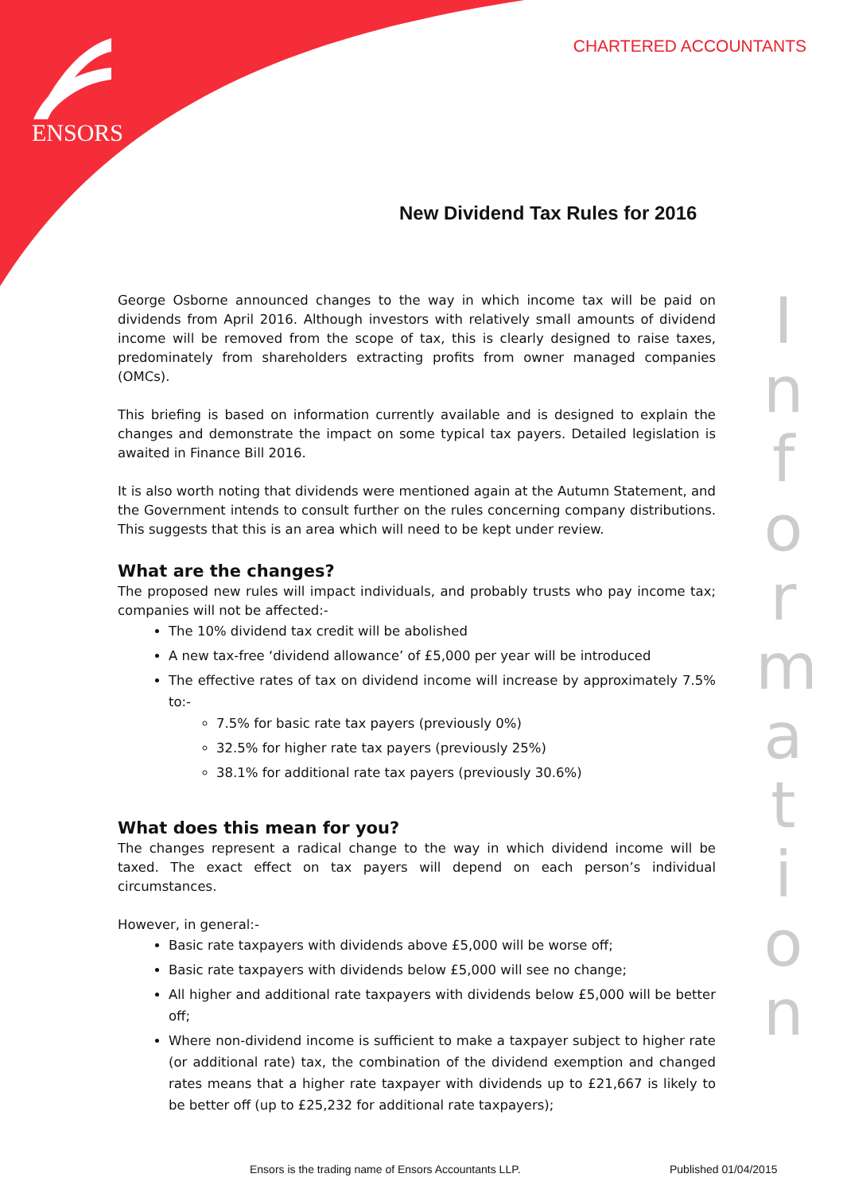ENSORS
CHARTERED ACCOUNTANTS
New Dividend Tax Rules for 2016
George Osborne announced changes to the way in which income tax will be paid on dividends from April 2016. Although investors with relatively small amounts of dividend income will be removed from the scope of tax, this is clearly designed to raise taxes, predominately from shareholders extracting profits from owner managed companies (OMCs).
This briefing is based on information currently available and is designed to explain the changes and demonstrate the impact on some typical tax payers. Detailed legislation is awaited in Finance Bill 2016.
It is also worth noting that dividends were mentioned again at the Autumn Statement, and the Government intends to consult further on the rules concerning company distributions. This suggests that this is an area which will need to be kept under review.
What are the changes?
The proposed new rules will impact individuals, and probably trusts who pay income tax; companies will not be affected:-
The 10% dividend tax credit will be abolished
A new tax-free ‘dividend allowance’ of £5,000 per year will be introduced
The effective rates of tax on dividend income will increase by approximately 7.5% to:-
7.5% for basic rate tax payers (previously 0%)
32.5% for higher rate tax payers (previously 25%)
38.1% for additional rate tax payers (previously 30.6%)
What does this mean for you?
The changes represent a radical change to the way in which dividend income will be taxed. The exact effect on tax payers will depend on each person’s individual circumstances.
However, in general:-
Basic rate taxpayers with dividends above £5,000 will be worse off;
Basic rate taxpayers with dividends below £5,000 will see no change;
All higher and additional rate taxpayers with dividends below £5,000 will be better off;
Where non-dividend income is sufficient to make a taxpayer subject to higher rate (or additional rate) tax, the combination of the dividend exemption and changed rates means that a higher rate taxpayer with dividends up to £21,667 is likely to be better off (up to £25,232 for additional rate taxpayers);
I
n
f
o
r
m
a
t
i
o
n
Ensors is the trading name of Ensors Accountants LLP.
Published 01/04/2015